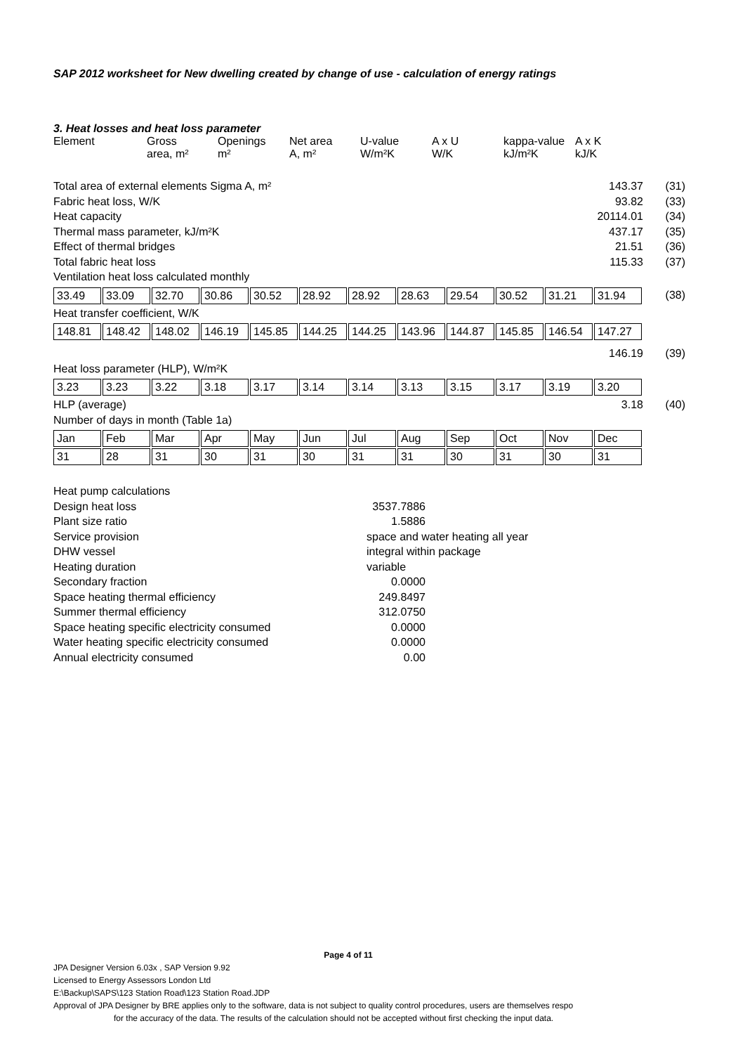SAP 2012 worksheet for New dwelling created by change of use - calculation of energy ratings
3. Heat losses and heat loss parameter
| Element | Gross area, m² | Openings m² | Net area A, m² | U-value W/m²K | A x U W/K | kappa-value kJ/m²K | A x K kJ/K |
| --- | --- | --- | --- | --- | --- | --- | --- |
Total area of external elements Sigma A, m² 143.37 (31)
Fabric heat loss, W/K 93.82 (33)
Heat capacity 20114.01 (34)
Thermal mass parameter, kJ/m²K 437.17 (35)
Effect of thermal bridges 21.51 (36)
Total fabric heat loss 115.33 (37)
Ventilation heat loss calculated monthly
| 33.49 | 33.09 | 32.70 | 30.86 | 30.52 | 28.92 | 28.92 | 28.63 | 29.54 | 30.52 | 31.21 | 31.94 |
(38)
Heat transfer coefficient, W/K
| 148.81 | 148.42 | 148.02 | 146.19 | 145.85 | 144.25 | 144.25 | 143.96 | 144.87 | 145.85 | 146.54 | 147.27 |
146.19 (39)
Heat loss parameter (HLP), W/m²K
| 3.23 | 3.23 | 3.22 | 3.18 | 3.17 | 3.14 | 3.14 | 3.13 | 3.15 | 3.17 | 3.19 | 3.20 |
HLP (average) 3.18 (40)
Number of days in month (Table 1a)
| Jan | Feb | Mar | Apr | May | Jun | Jul | Aug | Sep | Oct | Nov | Dec |
| 31 | 28 | 31 | 30 | 31 | 30 | 31 | 31 | 30 | 31 | 30 | 31 |
Heat pump calculations
Design heat loss 3537.7886
Plant size ratio 1.5886
Service provision space and water heating all year
DHW vessel integral within package
Heating duration variable
Secondary fraction 0.0000
Space heating thermal efficiency 249.8497
Summer thermal efficiency 312.0750
Space heating specific electricity consumed 0.0000
Water heating specific electricity consumed 0.0000
Annual electricity consumed 0.00
Page 4 of 11
JPA Designer Version 6.03x , SAP Version 9.92
Licensed to Energy Assessors London Ltd
E:\Backup\SAPS\123 Station Road\123 Station Road.JDP
Approval of JPA Designer by BRE applies only to the software, data is not subject to quality control procedures, users are themselves respo
for the accuracy of the data. The results of the calculation should not be accepted without first checking the input data.